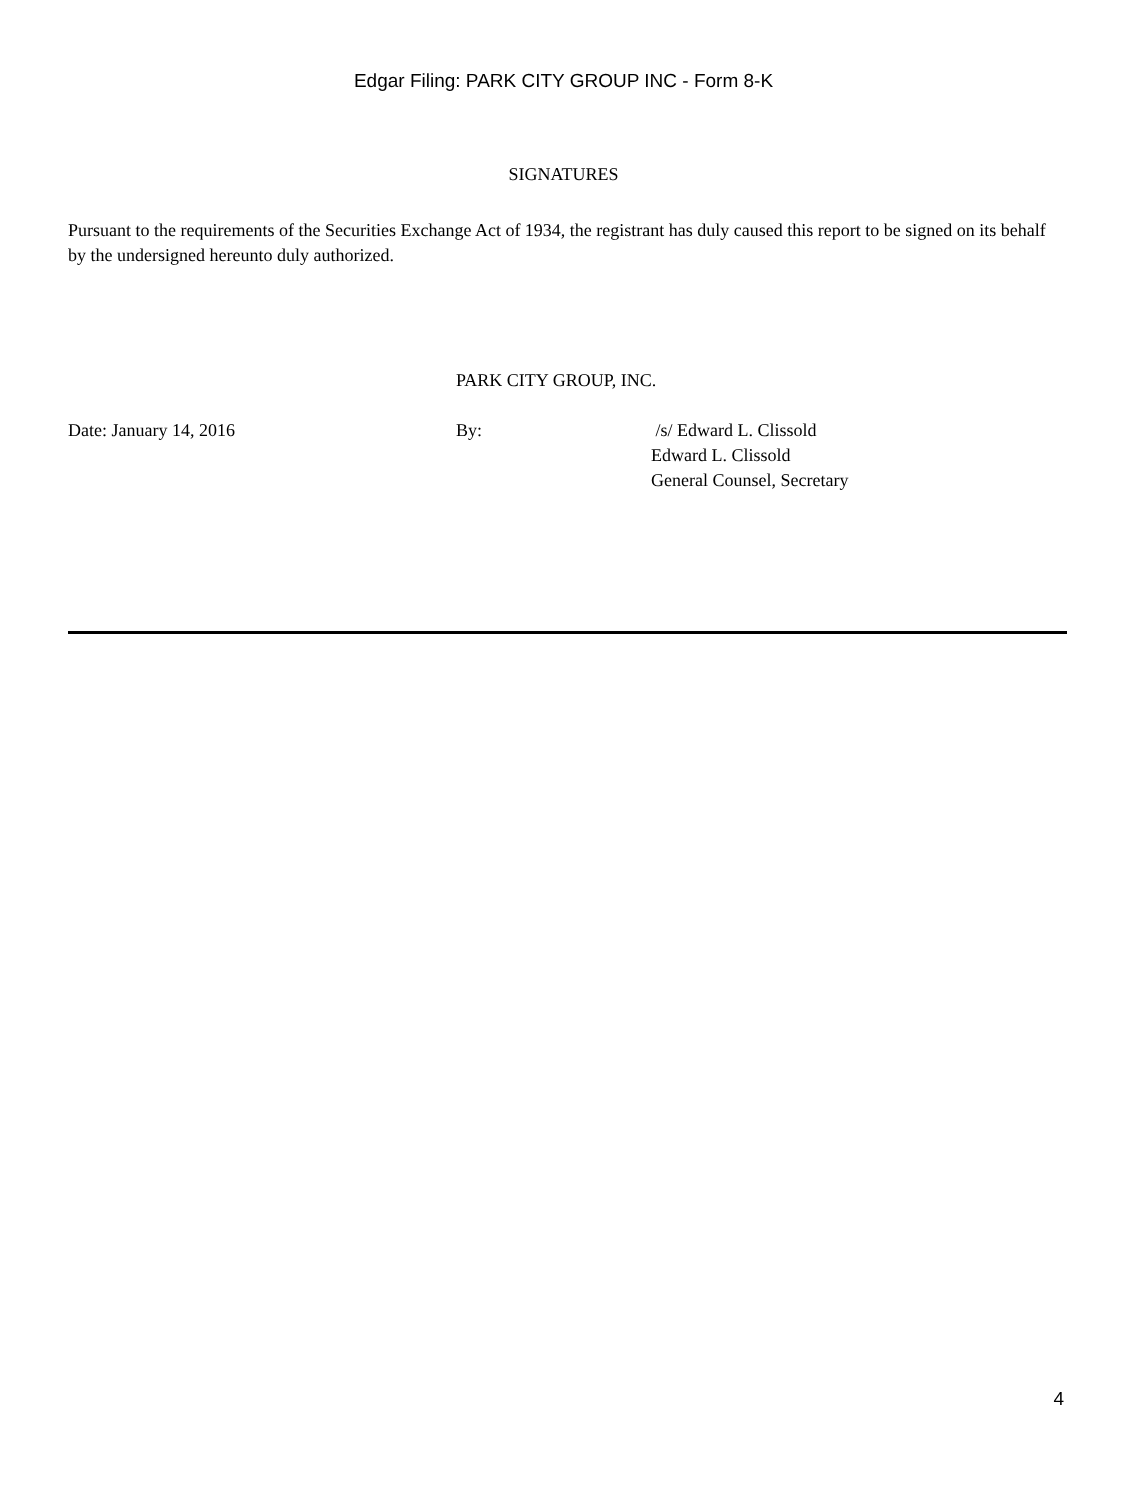Edgar Filing: PARK CITY GROUP INC - Form 8-K
SIGNATURES
Pursuant to the requirements of the Securities Exchange Act of 1934, the registrant has duly caused this report to be signed on its behalf by the undersigned hereunto duly authorized.
PARK CITY GROUP, INC.
Date: January 14, 2016 By: /s/ Edward L. Clissold
Edward L. Clissold
General Counsel, Secretary
4